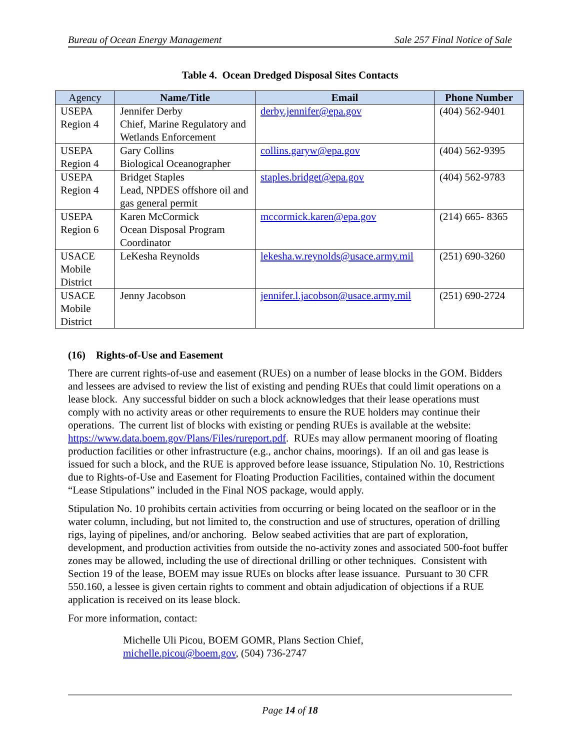Bureau of Ocean Energy Management Sale 257 Final Notice of Sale
Table 4. Ocean Dredged Disposal Sites Contacts
| Agency | Name/Title | Email | Phone Number |
| --- | --- | --- | --- |
| USEPA Region 4 | Jennifer Derby Chief, Marine Regulatory and Wetlands Enforcement | derby.jennifer@epa.gov | (404) 562-9401 |
| USEPA Region 4 | Gary Collins Biological Oceanographer | collins.garyw@epa.gov | (404) 562-9395 |
| USEPA Region 4 | Bridget Staples Lead, NPDES offshore oil and gas general permit | staples.bridget@epa.gov | (404) 562-9783 |
| USEPA Region 6 | Karen McCormick Ocean Disposal Program Coordinator | mccormick.karen@epa.gov | (214) 665- 8365 |
| USACE Mobile District | LeKesha Reynolds | lekesha.w.reynolds@usace.army.mil | (251) 690-3260 |
| USACE Mobile District | Jenny Jacobson | jennifer.l.jacobson@usace.army.mil | (251) 690-2724 |
(16) Rights-of-Use and Easement
There are current rights-of-use and easement (RUEs) on a number of lease blocks in the GOM. Bidders and lessees are advised to review the list of existing and pending RUEs that could limit operations on a lease block. Any successful bidder on such a block acknowledges that their lease operations must comply with no activity areas or other requirements to ensure the RUE holders may continue their operations. The current list of blocks with existing or pending RUEs is available at the website: https://www.data.boem.gov/Plans/Files/rureport.pdf. RUEs may allow permanent mooring of floating production facilities or other infrastructure (e.g., anchor chains, moorings). If an oil and gas lease is issued for such a block, and the RUE is approved before lease issuance, Stipulation No. 10, Restrictions due to Rights-of-Use and Easement for Floating Production Facilities, contained within the document “Lease Stipulations” included in the Final NOS package, would apply.
Stipulation No. 10 prohibits certain activities from occurring or being located on the seafloor or in the water column, including, but not limited to, the construction and use of structures, operation of drilling rigs, laying of pipelines, and/or anchoring. Below seabed activities that are part of exploration, development, and production activities from outside the no-activity zones and associated 500-foot buffer zones may be allowed, including the use of directional drilling or other techniques. Consistent with Section 19 of the lease, BOEM may issue RUEs on blocks after lease issuance. Pursuant to 30 CFR 550.160, a lessee is given certain rights to comment and obtain adjudication of objections if a RUE application is received on its lease block.
For more information, contact:
Michelle Uli Picou, BOEM GOMR, Plans Section Chief,
michelle.picou@boem.gov, (504) 736-2747
Page 14 of 18